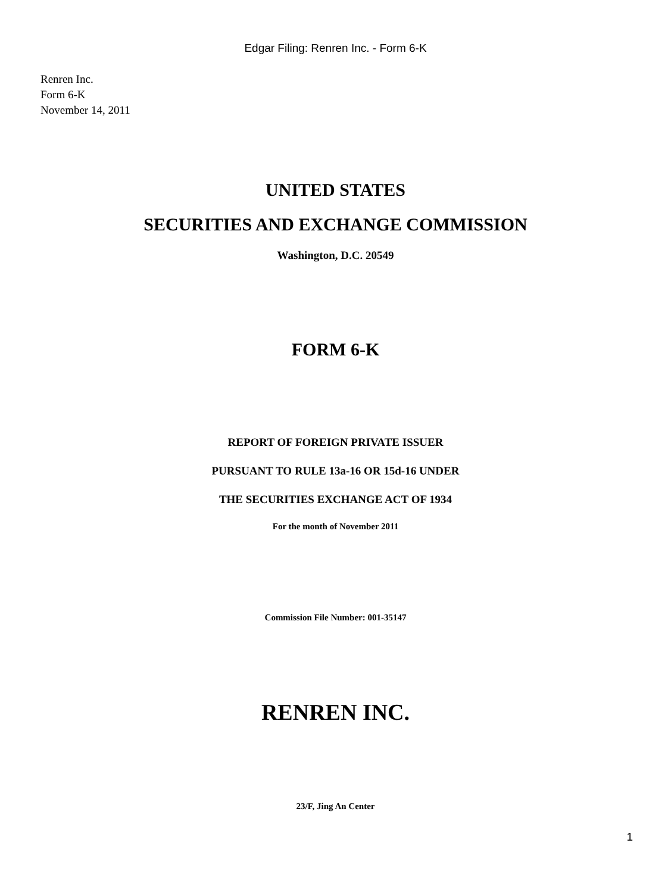Edgar Filing: Renren Inc. - Form 6-K
Renren Inc.
Form 6-K
November 14, 2011
UNITED STATES
SECURITIES AND EXCHANGE COMMISSION
Washington, D.C. 20549
FORM 6-K
REPORT OF FOREIGN PRIVATE ISSUER
PURSUANT TO RULE 13a-16 OR 15d-16 UNDER
THE SECURITIES EXCHANGE ACT OF 1934
For the month of November 2011
Commission File Number: 001-35147
RENREN INC.
23/F, Jing An Center
1